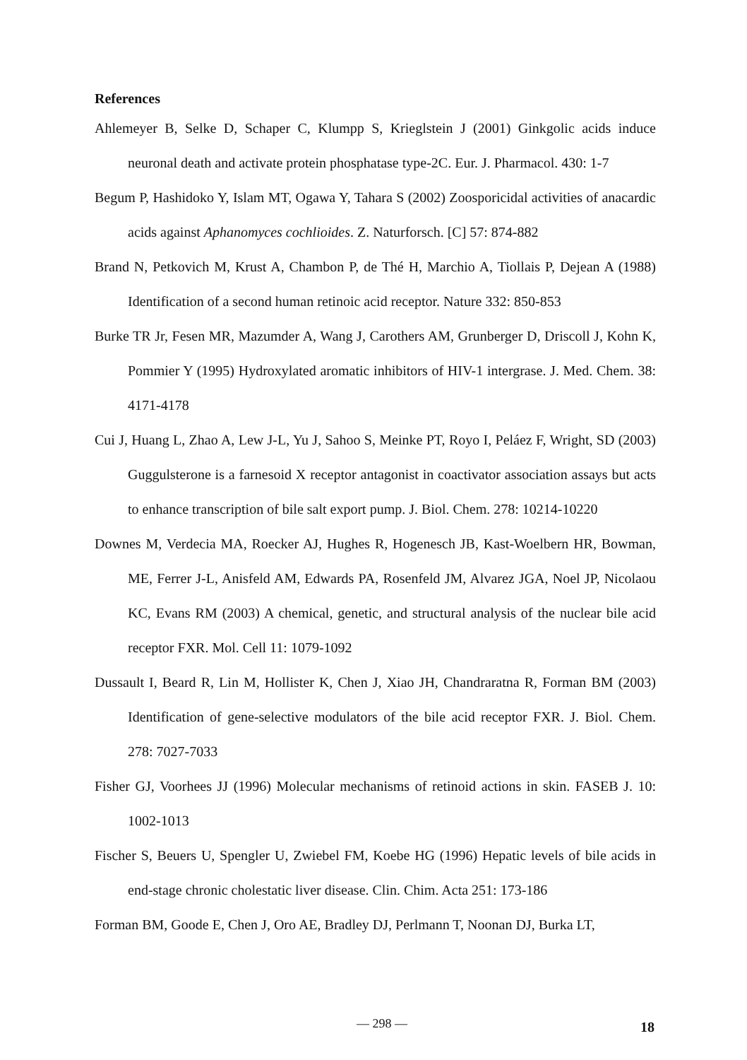References
Ahlemeyer B, Selke D, Schaper C, Klumpp S, Krieglstein J (2001) Ginkgolic acids induce neuronal death and activate protein phosphatase type-2C. Eur. J. Pharmacol. 430: 1-7
Begum P, Hashidoko Y, Islam MT, Ogawa Y, Tahara S (2002) Zoosporicidal activities of anacardic acids against Aphanomyces cochlioides. Z. Naturforsch. [C] 57: 874-882
Brand N, Petkovich M, Krust A, Chambon P, de Thé H, Marchio A, Tiollais P, Dejean A (1988) Identification of a second human retinoic acid receptor. Nature 332: 850-853
Burke TR Jr, Fesen MR, Mazumder A, Wang J, Carothers AM, Grunberger D, Driscoll J, Kohn K, Pommier Y (1995) Hydroxylated aromatic inhibitors of HIV-1 intergrase. J. Med. Chem. 38: 4171-4178
Cui J, Huang L, Zhao A, Lew J-L, Yu J, Sahoo S, Meinke PT, Royo I, Peláez F, Wright, SD (2003) Guggulsterone is a farnesoid X receptor antagonist in coactivator association assays but acts to enhance transcription of bile salt export pump. J. Biol. Chem. 278: 10214-10220
Downes M, Verdecia MA, Roecker AJ, Hughes R, Hogenesch JB, Kast-Woelbern HR, Bowman, ME, Ferrer J-L, Anisfeld AM, Edwards PA, Rosenfeld JM, Alvarez JGA, Noel JP, Nicolaou KC, Evans RM (2003) A chemical, genetic, and structural analysis of the nuclear bile acid receptor FXR. Mol. Cell 11: 1079-1092
Dussault I, Beard R, Lin M, Hollister K, Chen J, Xiao JH, Chandraratna R, Forman BM (2003) Identification of gene-selective modulators of the bile acid receptor FXR. J. Biol. Chem. 278: 7027-7033
Fisher GJ, Voorhees JJ (1996) Molecular mechanisms of retinoid actions in skin. FASEB J. 10: 1002-1013
Fischer S, Beuers U, Spengler U, Zwiebel FM, Koebe HG (1996) Hepatic levels of bile acids in end-stage chronic cholestatic liver disease. Clin. Chim. Acta 251: 173-186
Forman BM, Goode E, Chen J, Oro AE, Bradley DJ, Perlmann T, Noonan DJ, Burka LT,
— 298 — 18